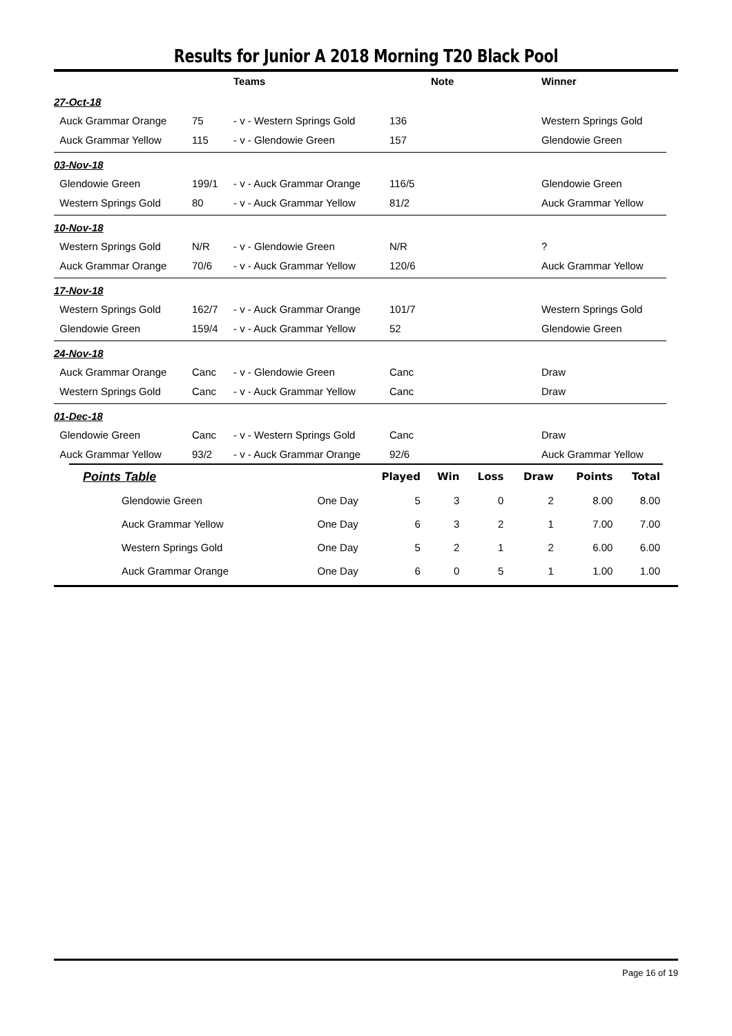Results for Junior A 2018 Morning T20 Black Pool
| | | Teams | | Note | Winner |
| 27-Oct-18 | | | | | |
| Auck Grammar Orange | 75 | - v - Western Springs Gold | 136 | | Western Springs Gold |
| Auck Grammar Yellow | 115 | - v - Glendowie Green | 157 | | Glendowie Green |
| 03-Nov-18 | | | | | |
| Glendowie Green | 199/1 | - v - Auck Grammar Orange | 116/5 | | Glendowie Green |
| Western Springs Gold | 80 | - v - Auck Grammar Yellow | 81/2 | | Auck Grammar Yellow |
| 10-Nov-18 | | | | | |
| Western Springs Gold | N/R | - v - Glendowie Green | N/R | | ? |
| Auck Grammar Orange | 70/6 | - v - Auck Grammar Yellow | 120/6 | | Auck Grammar Yellow |
| 17-Nov-18 | | | | | |
| Western Springs Gold | 162/7 | - v - Auck Grammar Orange | 101/7 | | Western Springs Gold |
| Glendowie Green | 159/4 | - v - Auck Grammar Yellow | 52 | | Glendowie Green |
| 24-Nov-18 | | | | | |
| Auck Grammar Orange | Canc | - v - Glendowie Green | Canc | | Draw |
| Western Springs Gold | Canc | - v - Auck Grammar Yellow | Canc | | Draw |
| 01-Dec-18 | | | | | |
| Glendowie Green | Canc | - v - Western Springs Gold | Canc | | Draw |
| Auck Grammar Yellow | 93/2 | - v - Auck Grammar Orange | 92/6 | | Auck Grammar Yellow |
| Points Table | | Played | Win | Loss | Draw | Points | Total |
| --- | --- | --- | --- | --- | --- | --- | --- |
| Glendowie Green | One Day | 5 | 3 | 0 | 2 | 8.00 | 8.00 |
| Auck Grammar Yellow | One Day | 6 | 3 | 2 | 1 | 7.00 | 7.00 |
| Western Springs Gold | One Day | 5 | 2 | 1 | 2 | 6.00 | 6.00 |
| Auck Grammar Orange | One Day | 6 | 0 | 5 | 1 | 1.00 | 1.00 |
Page 16 of 19